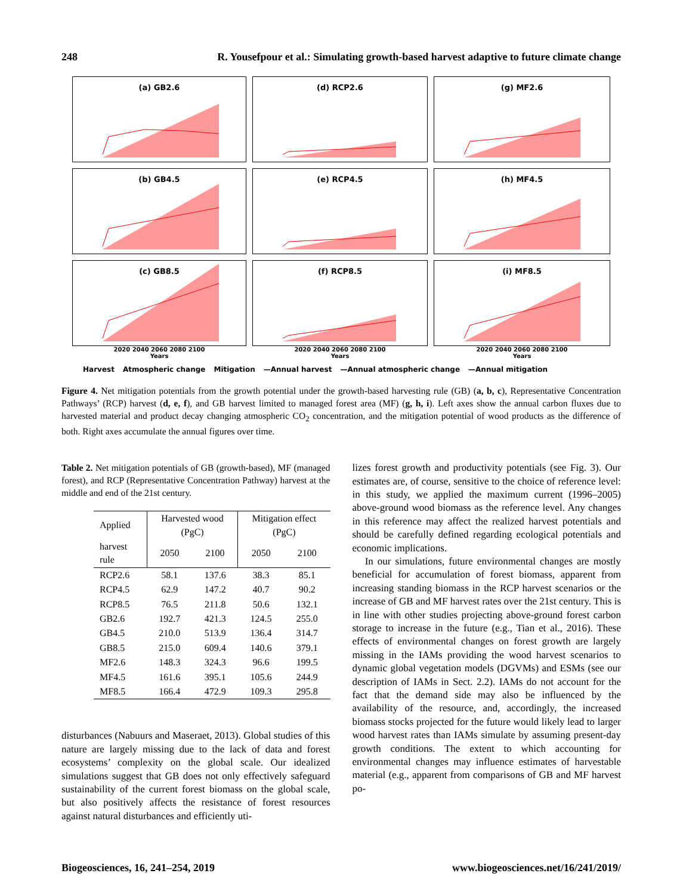248 R. Yousefpour et al.: Simulating growth-based harvest adaptive to future climate change
(a) GB2.6
(d) RCP2.6
(g) MF2.6
(b) GB4.5
(e) RCP4.5
(h) MF4.5
(c) GB8.5
(f) RCP8.5
(i) MF8.5
2020 2040 2060 2080 2100
Years
2020 2040 2060 2080 2100
Years
2020 2040 2060 2080 2100
Years
Harvest Atmospheric change Mitigation —Annual harvest —Annual atmospheric change —Annual mitigation
Figure 4. Net mitigation potentials from the growth potential under the growth-based harvesting rule (GB) (a, b, c), Representative Concentration Pathways’ (RCP) harvest (d, e, f), and GB harvest limited to managed forest area (MF) (g, h, i). Left axes show the annual carbon fluxes due to harvested material and product decay changing atmospheric CO<sub>2</sub> concentration, and the mitigation potential of wood products as the difference of both. Right axes accumulate the annual figures over time.
Table 2. Net mitigation potentials of GB (growth-based), MF (managed forest), and RCP (Representative Concentration Pathway) harvest at the middle and end of the 21st century.
| Applied | Harvested wood (PgC) | | Mitigation effect (PgC) | |
| --- | --- | --- | --- | --- |
| harvest rule | 2050 | 2100 | 2050 | 2100 |
| RCP2.6 | 58.1 | 137.6 | 38.3 | 85.1 |
| RCP4.5 | 62.9 | 147.2 | 40.7 | 90.2 |
| RCP8.5 | 76.5 | 211.8 | 50.6 | 132.1 |
| GB2.6 | 192.7 | 421.3 | 124.5 | 255.0 |
| GB4.5 | 210.0 | 513.9 | 136.4 | 314.7 |
| GB8.5 | 215.0 | 609.4 | 140.6 | 379.1 |
| MF2.6 | 148.3 | 324.3 | 96.6 | 199.5 |
| MF4.5 | 161.6 | 395.1 | 105.6 | 244.9 |
| MF8.5 | 166.4 | 472.9 | 109.3 | 295.8 |
disturbances (Nabuurs and Maseraet, 2013). Global studies of this nature are largely missing due to the lack of data and forest ecosystems’ complexity on the global scale. Our idealized simulations suggest that GB does not only effectively safeguard sustainability of the current forest biomass on the global scale, but also positively affects the resistance of forest resources against natural disturbances and efficiently uti-
lizes forest growth and productivity potentials (see Fig. 3). Our estimates are, of course, sensitive to the choice of reference level: in this study, we applied the maximum current (1996–2005) above-ground wood biomass as the reference level. Any changes in this reference may affect the realized harvest potentials and should be carefully defined regarding ecological potentials and economic implications.
In our simulations, future environmental changes are mostly beneficial for accumulation of forest biomass, apparent from increasing standing biomass in the RCP harvest scenarios or the increase of GB and MF harvest rates over the 21st century. This is in line with other studies projecting above-ground forest carbon storage to increase in the future (e.g., Tian et al., 2016). These effects of environmental changes on forest growth are largely missing in the IAMs providing the wood harvest scenarios to dynamic global vegetation models (DGVMs) and ESMs (see our description of IAMs in Sect. 2.2). IAMs do not account for the fact that the demand side may also be influenced by the availability of the resource, and, accordingly, the increased biomass stocks projected for the future would likely lead to larger wood harvest rates than IAMs simulate by assuming present-day growth conditions. The extent to which accounting for environmental changes may influence estimates of harvestable material (e.g., apparent from comparisons of GB and MF harvest po-
Biogeosciences, 16, 241–254, 2019 www.biogeosciences.net/16/241/2019/